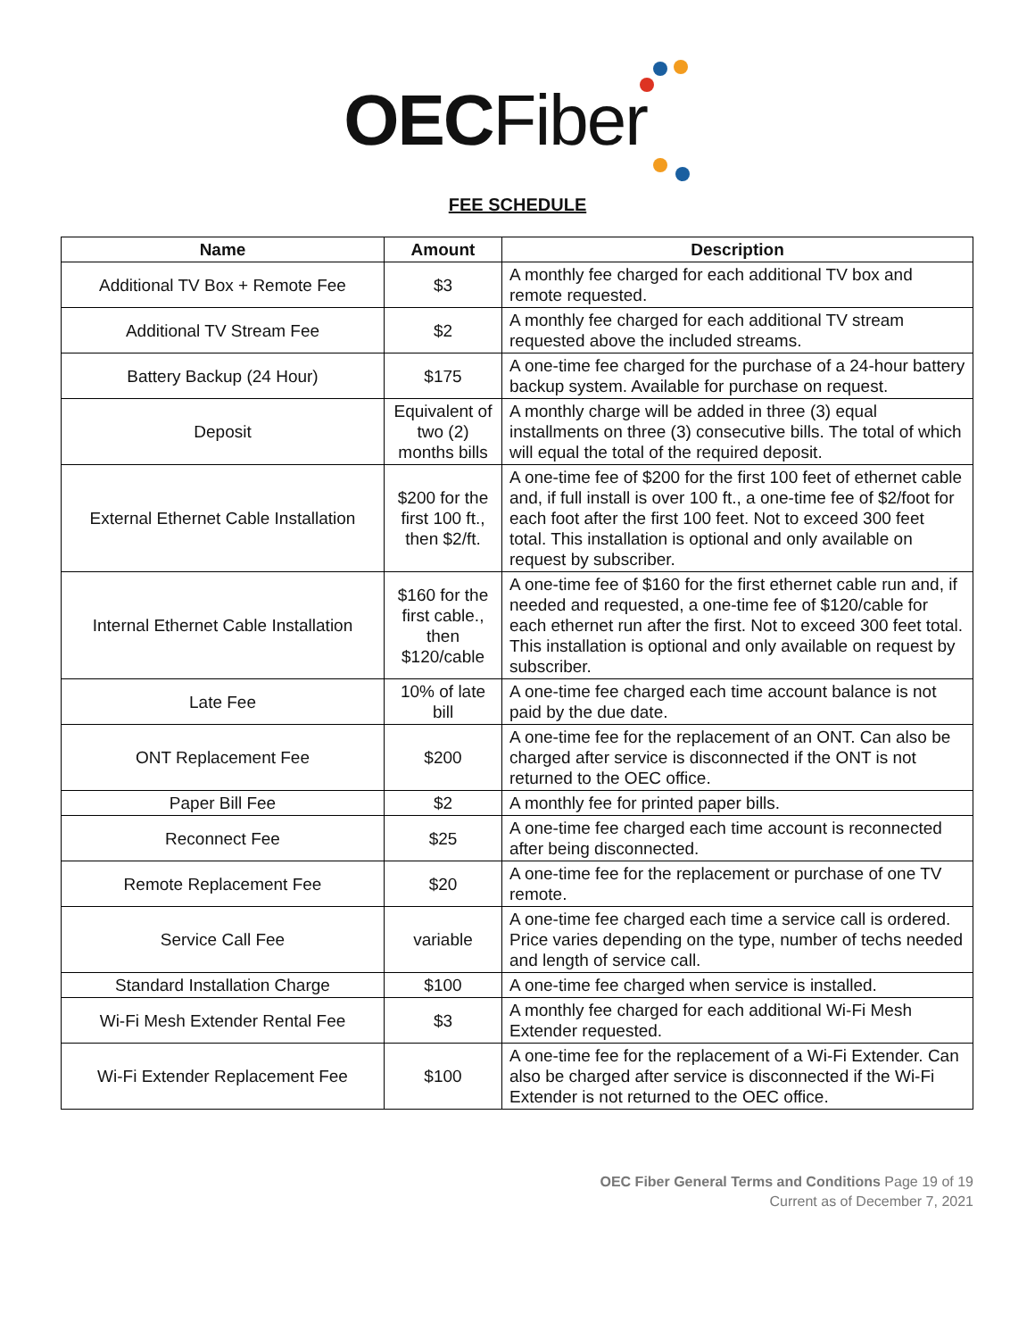OEC Fiber
FEE SCHEDULE
| Name | Amount | Description |
| --- | --- | --- |
| Additional TV Box + Remote Fee | $3 | A monthly fee charged for each additional TV box and remote requested. |
| Additional TV Stream Fee | $2 | A monthly fee charged for each additional TV stream requested above the included streams. |
| Battery Backup (24 Hour) | $175 | A one-time fee charged for the purchase of a 24-hour battery backup system. Available for purchase on request. |
| Deposit | Equivalent of two (2) months bills | A monthly charge will be added in three (3) equal installments on three (3) consecutive bills. The total of which will equal the total of the required deposit. |
| External Ethernet Cable Installation | $200 for the first 100 ft., then $2/ft. | A one-time fee of $200 for the first 100 feet of ethernet cable and, if full install is over 100 ft., a one-time fee of $2/foot for each foot after the first 100 feet. Not to exceed 300 feet total. This installation is optional and only available on request by subscriber. |
| Internal Ethernet Cable Installation | $160 for the first cable., then $120/cable | A one-time fee of $160 for the first ethernet cable run and, if needed and requested, a one-time fee of $120/cable for each ethernet run after the first. Not to exceed 300 feet total. This installation is optional and only available on request by subscriber. |
| Late Fee | 10% of late bill | A one-time fee charged each time account balance is not paid by the due date. |
| ONT Replacement Fee | $200 | A one-time fee for the replacement of an ONT. Can also be charged after service is disconnected if the ONT is not returned to the OEC office. |
| Paper Bill Fee | $2 | A monthly fee for printed paper bills. |
| Reconnect Fee | $25 | A one-time fee charged each time account is reconnected after being disconnected. |
| Remote Replacement Fee | $20 | A one-time fee for the replacement or purchase of one TV remote. |
| Service Call Fee | variable | A one-time fee charged each time a service call is ordered. Price varies depending on the type, number of techs needed and length of service call. |
| Standard Installation Charge | $100 | A one-time fee charged when service is installed. |
| Wi-Fi Mesh Extender Rental Fee | $3 | A monthly fee charged for each additional Wi-Fi Mesh Extender requested. |
| Wi-Fi Extender Replacement Fee | $100 | A one-time fee for the replacement of a Wi-Fi Extender. Can also be charged after service is disconnected if the Wi-Fi Extender is not returned to the OEC office. |
OEC Fiber General Terms and Conditions Page 19 of 19
Current as of December 7, 2021